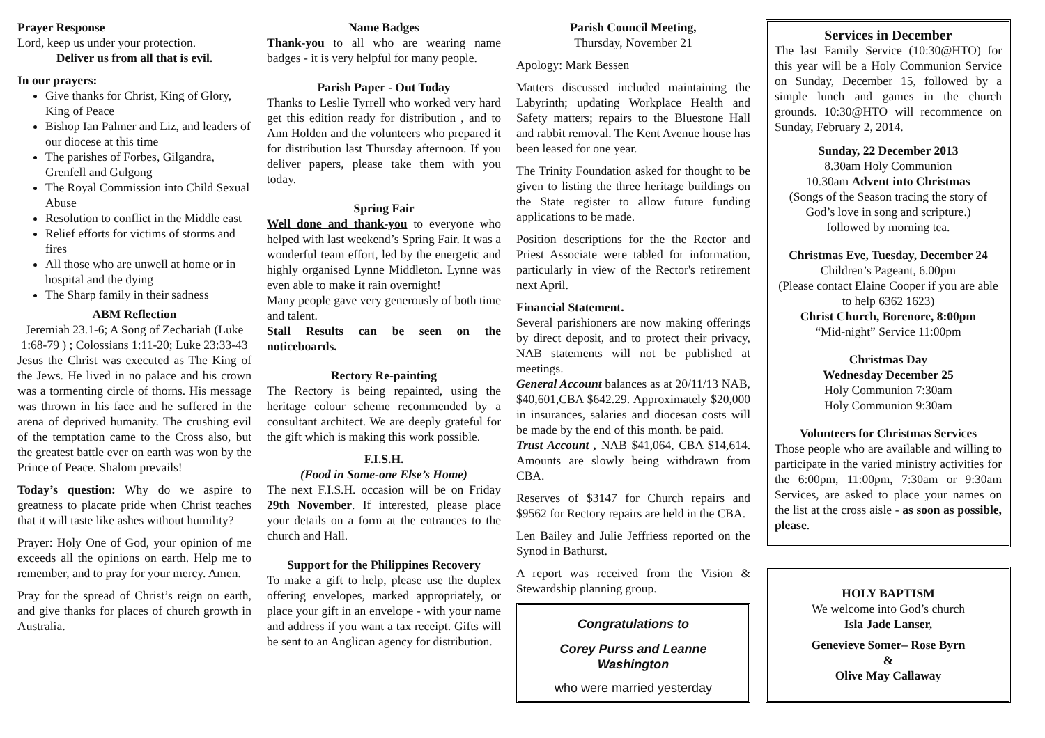Prayer Response
Lord, keep us under your protection.
Deliver us from all that is evil.
In our prayers:
Give thanks for Christ, King of Glory, King of Peace
Bishop Ian Palmer and Liz, and leaders of our diocese at this time
The parishes of Forbes, Gilgandra, Grenfell and Gulgong
The Royal Commission into Child Sexual Abuse
Resolution to conflict in the Middle east
Relief efforts for victims of storms and fires
All those who are unwell at home or in hospital and the dying
The Sharp family in their sadness
ABM Reflection
Jeremiah 23.1-6; A Song of Zechariah (Luke 1:68-79 ) ; Colossians 1:11-20; Luke 23:33-43
Jesus the Christ was executed as The King of the Jews. He lived in no palace and his crown was a tormenting circle of thorns. His message was thrown in his face and he suffered in the arena of deprived humanity. The crushing evil of the temptation came to the Cross also, but the greatest battle ever on earth was won by the Prince of Peace. Shalom prevails!
Today’s question: Why do we aspire to greatness to placate pride when Christ teaches that it will taste like ashes without humility?
Prayer: Holy One of God, your opinion of me exceeds all the opinions on earth. Help me to remember, and to pray for your mercy. Amen.
Pray for the spread of Christ’s reign on earth, and give thanks for places of church growth in Australia.
Name Badges
Thank-you to all who are wearing name badges - it is very helpful for many people.
Parish Paper - Out Today
Thanks to Leslie Tyrrell who worked very hard get this edition ready for distribution , and to Ann Holden and the volunteers who prepared it for distribution last Thursday afternoon. If you deliver papers, please take them with you today.
Spring Fair
Well done and thank-you to everyone who helped with last weekend’s Spring Fair. It was a wonderful team effort, led by the energetic and highly organised Lynne Middleton. Lynne was even able to make it rain overnight!
Many people gave very generously of both time and talent.
Stall Results can be seen on the noticeboards.
Rectory Re-painting
The Rectory is being repainted, using the heritage colour scheme recommended by a consultant architect. We are deeply grateful for the gift which is making this work possible.
F.I.S.H.
(Food in Some-one Else’s Home)
The next F.I.S.H. occasion will be on Friday 29th November. If interested, please place your details on a form at the entrances to the church and Hall.
Support for the Philippines Recovery
To make a gift to help, please use the duplex offering envelopes, marked appropriately, or place your gift in an envelope - with your name and address if you want a tax receipt. Gifts will be sent to an Anglican agency for distribution.
Parish Council Meeting,
Thursday, November 21
Apology: Mark Bessen
Matters discussed included maintaining the Labyrinth; updating Workplace Health and Safety matters; repairs to the Bluestone Hall and rabbit removal. The Kent Avenue house has been leased for one year.
The Trinity Foundation asked for thought to be given to listing the three heritage buildings on the State register to allow future funding applications to be made.
Position descriptions for the the Rector and Priest Associate were tabled for information, particularly in view of the Rector's retirement next April.
Financial Statement.
Several parishioners are now making offerings by direct deposit, and to protect their privacy, NAB statements will not be published at meetings.
General Account balances as at 20/11/13 NAB, $40,601,CBA $642.29. Approximately $20,000 in insurances, salaries and diocesan costs will be made by the end of this month. be paid.
Trust Account , NAB $41,064, CBA $14,614. Amounts are slowly being withdrawn from CBA.
Reserves of $3147 for Church repairs and $9562 for Rectory repairs are held in the CBA.
Len Bailey and Julie Jeffriess reported on the Synod in Bathurst.
A report was received from the Vision & Stewardship planning group.
Congratulations to
Corey Purss and Leanne Washington
who were married yesterday
Services in December
The last Family Service (10:30@HTO) for this year will be a Holy Communion Service on Sunday, December 15, followed by a simple lunch and games in the church grounds. 10:30@HTO will recommence on Sunday, February 2, 2014.
Sunday, 22 December 2013
8.30am Holy Communion
10.30am Advent into Christmas
(Songs of the Season tracing the story of God’s love in song and scripture.)
followed by morning tea.
Christmas Eve, Tuesday, December 24
Children’s Pageant, 6.00pm
(Please contact Elaine Cooper if you are able to help 6362 1623)
Christ Church, Borenore, 8:00pm
“Mid-night” Service 11:00pm
Christmas Day
Wednesday December 25
Holy Communion 7:30am
Holy Communion 9:30am
Volunteers for Christmas Services
Those people who are available and willing to participate in the varied ministry activities for the 6:00pm, 11:00pm, 7:30am or 9:30am Services, are asked to place your names on the list at the cross aisle - as soon as possible, please.
HOLY BAPTISM
We welcome into God’s church
Isla Jade Lanser,
Genevieve Somer– Rose Byrn
&
Olive May Callaway